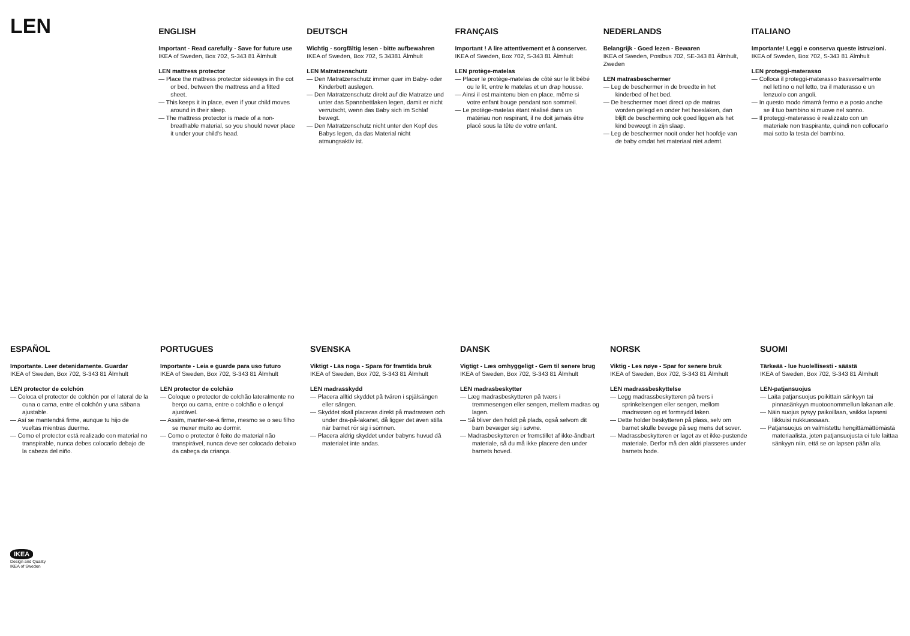LEN
ENGLISH
Important - Read carefully - Save for future use
IKEA of Sweden, Box 702, S-343 81 Älmhult
LEN mattress protector
— Place the mattress protector sideways in the cot or bed, between the mattress and a fitted sheet.
— This keeps it in place, even if your child moves around in their sleep.
— The mattress protector is made of a non-breathable material, so you should never place it under your child's head.
DEUTSCH
Wichtig - sorgfältig lesen - bitte aufbewahren
IKEA of Sweden, Box 702, S 34381 Älmhult
LEN Matratzenschutz
— Den Matratzenschutz immer quer im Baby- oder Kinderbett auslegen.
— Den Matratzenschutz direkt auf die Matratze und unter das Spannbettlaken legen, damit er nicht verrutscht, wenn das Baby sich im Schlaf bewegt.
— Den Matratzenschutz nicht unter den Kopf des Babys legen, da das Material nicht atmungsaktiv ist.
FRANÇAIS
Important ! A lire attentivement et à conserver.
IKEA of Sweden, Box 702, S-343 81 Älmhult
LEN protège-matelas
— Placer le protège-matelas de côté sur le lit bébé ou le lit, entre le matelas et un drap housse.
— Ainsi il est maintenu bien en place, même si votre enfant bouge pendant son sommeil.
— Le protège-matelas étant réalisé dans un matériau non respirant, il ne doit jamais être placé sous la tête de votre enfant.
NEDERLANDS
Belangrijk - Goed lezen - Bewaren
IKEA of Sweden, Postbus 702, SE-343 81 Älmhult, Zweden
LEN matrasbeschermer
— Leg de beschermer in de breedte in het kinderbed of het bed.
— De beschermer moet direct op de matras worden gelegd en onder het hoeslaken, dan blijft de bescherming ook goed liggen als het kind beweegt in zijn slaap.
— Leg de beschermer nooit onder het hoofdje van de baby omdat het materiaal niet ademt.
ITALIANO
Importante! Leggi e conserva queste istruzioni.
IKEA of Sweden, Box 702, S-343 81 Älmhult
LEN proteggi-materasso
— Colloca il proteggi-materasso trasversalmente nel lettino o nel letto, tra il materasso e un lenzuolo con angoli.
— In questo modo rimarrà fermo e a posto anche se il tuo bambino si muove nel sonno.
— Il proteggi-materasso è realizzato con un materiale non traspirante, quindi non collocarlo mai sotto la testa del bambino.
IKEA
Design and Quality
IKEA of Sweden
ESPAÑOL
Importante. Leer detenidamente. Guardar
IKEA of Sweden, Box 702, S-343 81 Älmhult
LEN protector de colchón
— Coloca el protector de colchón por el lateral de la cuna o cama, entre el colchón y una sábana ajustable.
— Así se mantendrá firme, aunque tu hijo de vueltas mientras duerme.
— Como el protector está realizado con material no transpirable, nunca debes colocarlo debajo de la cabeza del niño.
PORTUGUES
Importante - Leia e guarde para uso futuro
IKEA of Sweden, Box 702, S-343 81 Älmhult
LEN protector de colchão
— Coloque o protector de colchão lateralmente no berço ou cama, entre o colchão e o lençol ajustável.
— Assim, manter-se-á firme, mesmo se o seu filho se mexer muito ao dormir.
— Como o protector é feito de material não transpirável, nunca deve ser colocado debaixo da cabeça da criança.
SVENSKA
Viktigt - Läs noga - Spara för framtida bruk
IKEA of Sweden, Box 702, S-343 81 Älmhult
LEN madrasskydd
— Placera alltid skyddet på tvären i spjälsängen eller sängen.
— Skyddet skall placeras direkt på madrassen och under dra-på-lakanet, då ligger det även stilla när barnet rör sig i sömnen.
— Placera aldrig skyddet under babyns huvud då materialet inte andas.
DANSK
Vigtigt - Læs omhyggeligt - Gem til senere brug
IKEA of Sweden, Box 702, S-343 81 Älmhult
LEN madrasbeskytter
— Læg madrasbeskytteren på tværs i tremmesengen eller sengen, mellem madras og lagen.
— Så bliver den holdt på plads, også selvom dit barn bevæger sig i søvne.
— Madrasbeskytteren er fremstillet af ikke-åndbart materiale, så du må ikke placere den under barnets hoved.
NORSK
Viktig - Les nøye - Spar for senere bruk
IKEA of Sweden, Box 702, S-343 81 Älmhult
LEN madrassbeskyttelse
— Legg madrassbeskytteren på tvers i sprinkelsengen eller sengen, mellom madrassen og et formsydd laken.
— Dette holder beskytteren på plass, selv om barnet skulle bevege på seg mens det sover.
— Madrassbeskytteren er laget av et ikke-pustende materiale. Derfor må den aldri plasseres under barnets hode.
SUOMI
Tärkeää - lue huolellisesti - säästä
IKEA of Sweden, Box 702, S-343 81 Älmhult
LEN-patjansuojus
— Laita patjansuojus poikittain sänkyyn tai pinnasänkyyn muotoonommellun lakanan alle.
— Näin suojus pysyy paikoillaan, vaikka lapsesi liikkuisi nukkuessaan.
— Patjansuojus on valmistettu hengittämättömästä materiaalista, joten patjansuojusta ei tule laittaa sänkyyn niin, että se on lapsen pään alla.